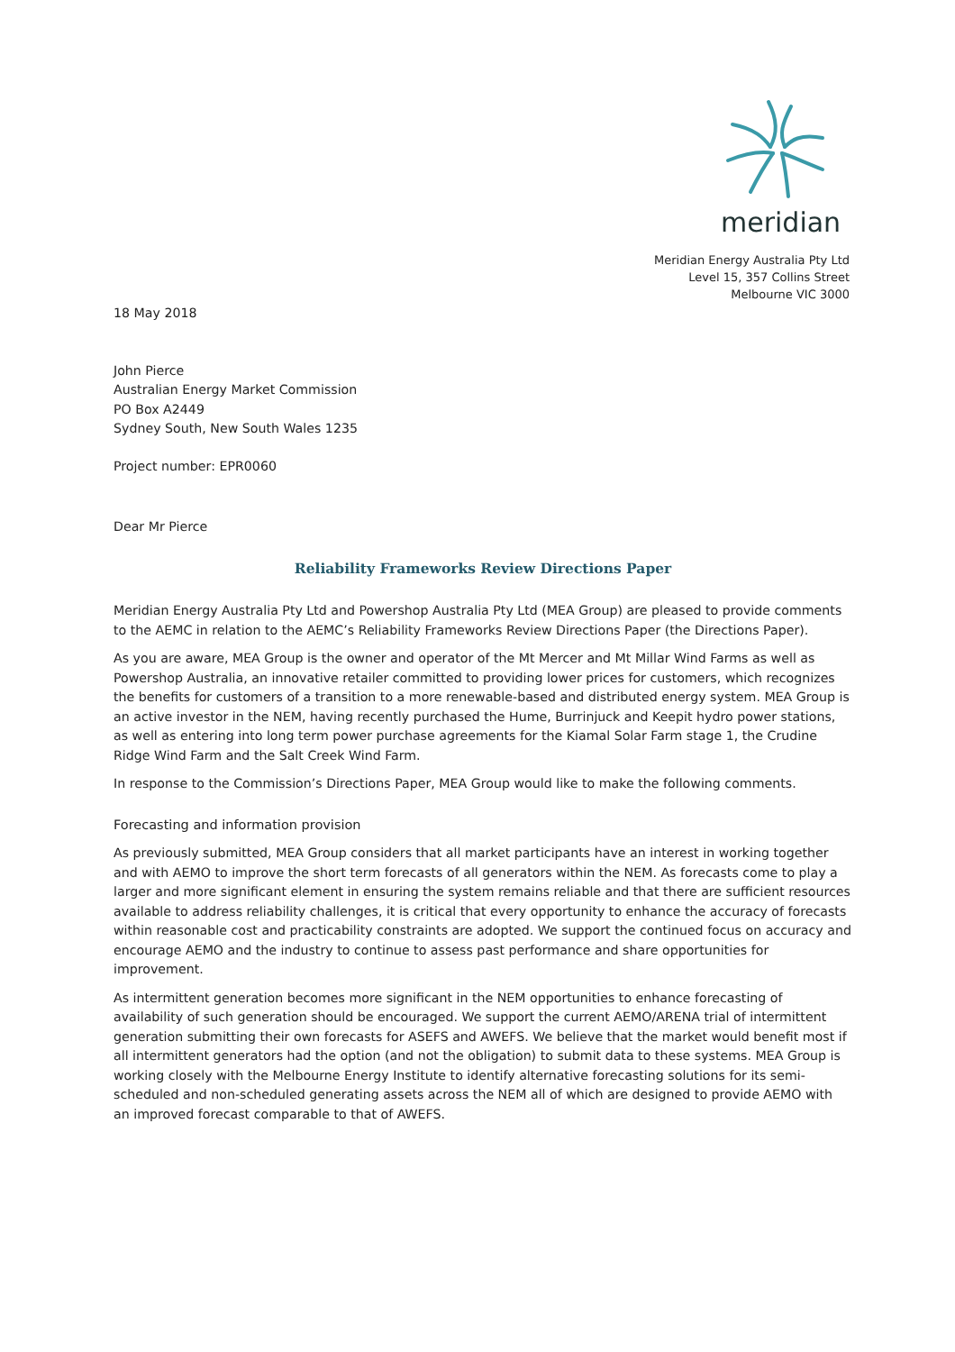meridian
Meridian Energy Australia Pty Ltd
Level 15, 357 Collins Street
Melbourne VIC 3000
18 May 2018
John Pierce
Australian Energy Market Commission
PO Box A2449
Sydney South, New South Wales 1235
Project number: EPR0060
Dear Mr Pierce
Reliability Frameworks Review Directions Paper
Meridian Energy Australia Pty Ltd and Powershop Australia Pty Ltd (MEA Group) are pleased to provide comments to the AEMC in relation to the AEMC’s Reliability Frameworks Review Directions Paper (the Directions Paper).
As you are aware, MEA Group is the owner and operator of the Mt Mercer and Mt Millar Wind Farms as well as Powershop Australia, an innovative retailer committed to providing lower prices for customers, which recognizes the benefits for customers of a transition to a more renewable-based and distributed energy system. MEA Group is an active investor in the NEM, having recently purchased the Hume, Burrinjuck and Keepit hydro power stations, as well as entering into long term power purchase agreements for the Kiamal Solar Farm stage 1, the Crudine Ridge Wind Farm and the Salt Creek Wind Farm.
In response to the Commission’s Directions Paper, MEA Group would like to make the following comments.
Forecasting and information provision
As previously submitted, MEA Group considers that all market participants have an interest in working together and with AEMO to improve the short term forecasts of all generators within the NEM. As forecasts come to play a larger and more significant element in ensuring the system remains reliable and that there are sufficient resources available to address reliability challenges, it is critical that every opportunity to enhance the accuracy of forecasts within reasonable cost and practicability constraints are adopted. We support the continued focus on accuracy and encourage AEMO and the industry to continue to assess past performance and share opportunities for improvement.
As intermittent generation becomes more significant in the NEM opportunities to enhance forecasting of availability of such generation should be encouraged. We support the current AEMO/ARENA trial of intermittent generation submitting their own forecasts for ASEFS and AWEFS. We believe that the market would benefit most if all intermittent generators had the option (and not the obligation) to submit data to these systems. MEA Group is working closely with the Melbourne Energy Institute to identify alternative forecasting solutions for its semi-scheduled and non-scheduled generating assets across the NEM all of which are designed to provide AEMO with an improved forecast comparable to that of AWEFS.